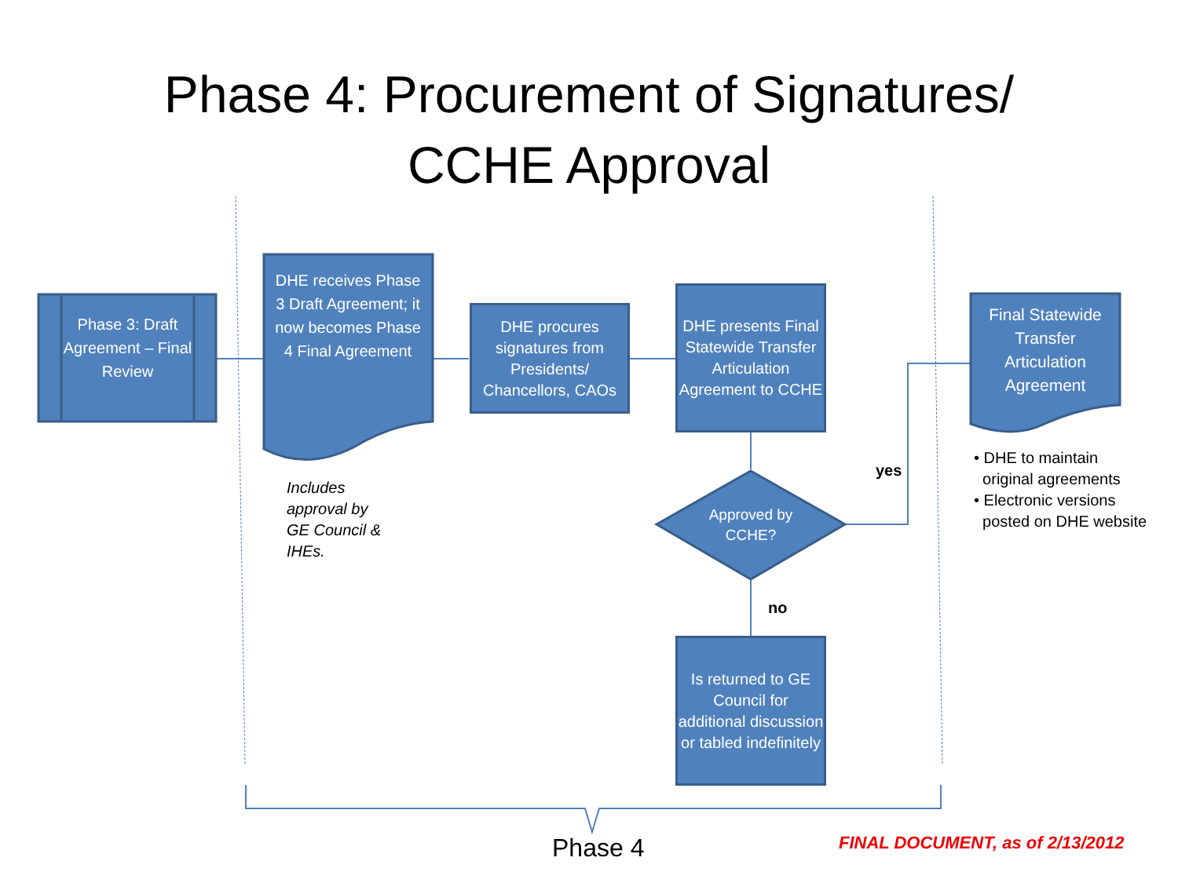Phase 4: Procurement of Signatures/
CCHE Approval
Phase 3: Draft Agreement – Final Review
DHE receives Phase 3 Draft Agreement; it now becomes Phase 4 Final Agreement
DHE procures signatures from Presidents/ Chancellors, CAOs
DHE presents Final Statewide Transfer Articulation Agreement to CCHE
Approved by CCHE?
Is returned to GE Council for additional discussion or tabled indefinitely
Final Statewide Transfer Articulation Agreement
Includes
approval by
GE Council &
IHEs.
yes
no
• DHE to maintain
original agreements
• Electronic versions
posted on DHE website
Phase 4
FINAL DOCUMENT, as of 2/13/2012